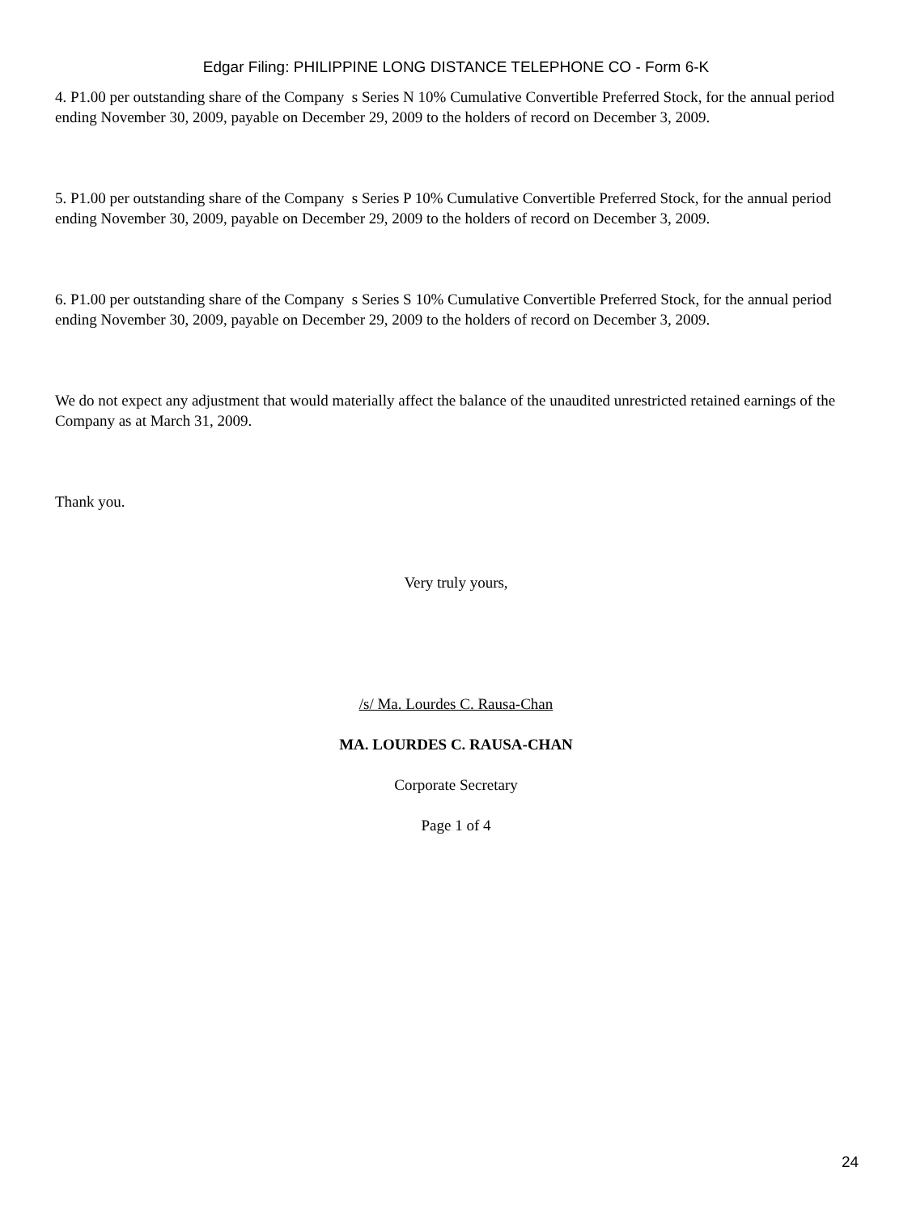Edgar Filing: PHILIPPINE LONG DISTANCE TELEPHONE CO - Form 6-K
4. P1.00 per outstanding share of the Company s Series N 10% Cumulative Convertible Preferred Stock, for the annual period ending November 30, 2009, payable on December 29, 2009 to the holders of record on December 3, 2009.
5. P1.00 per outstanding share of the Company s Series P 10% Cumulative Convertible Preferred Stock, for the annual period ending November 30, 2009, payable on December 29, 2009 to the holders of record on December 3, 2009.
6. P1.00 per outstanding share of the Company s Series S 10% Cumulative Convertible Preferred Stock, for the annual period ending November 30, 2009, payable on December 29, 2009 to the holders of record on December 3, 2009.
We do not expect any adjustment that would materially affect the balance of the unaudited unrestricted retained earnings of the Company as at March 31, 2009.
Thank you.
Very truly yours,
/s/ Ma. Lourdes C. Rausa-Chan
MA. LOURDES C. RAUSA-CHAN
Corporate Secretary
Page 1 of 4
24